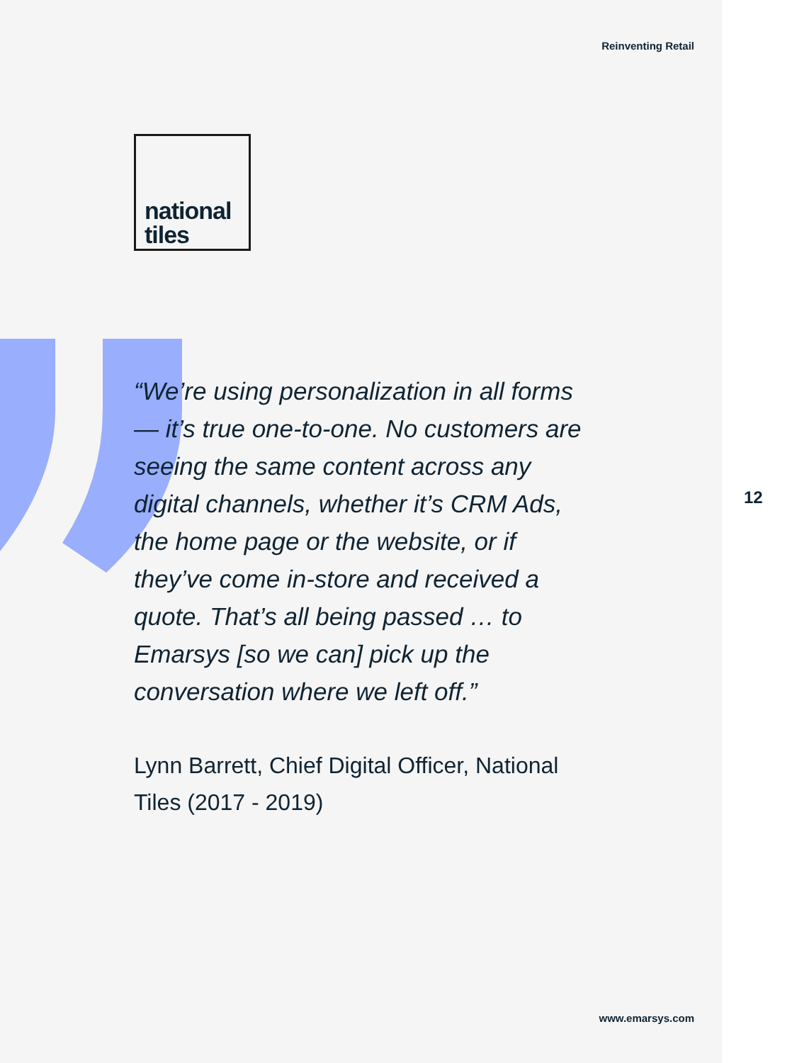Reinventing Retail
national
tiles
“We’re using personalization in all forms — it’s true one-to-one. No customers are seeing the same content across any digital channels, whether it’s CRM Ads, the home page or the website, or if they’ve come in-store and received a quote. That’s all being passed … to Emarsys [so we can] pick up the conversation where we left off.”
Lynn Barrett, Chief Digital Officer, National Tiles (2017 - 2019)
12
www.emarsys.com